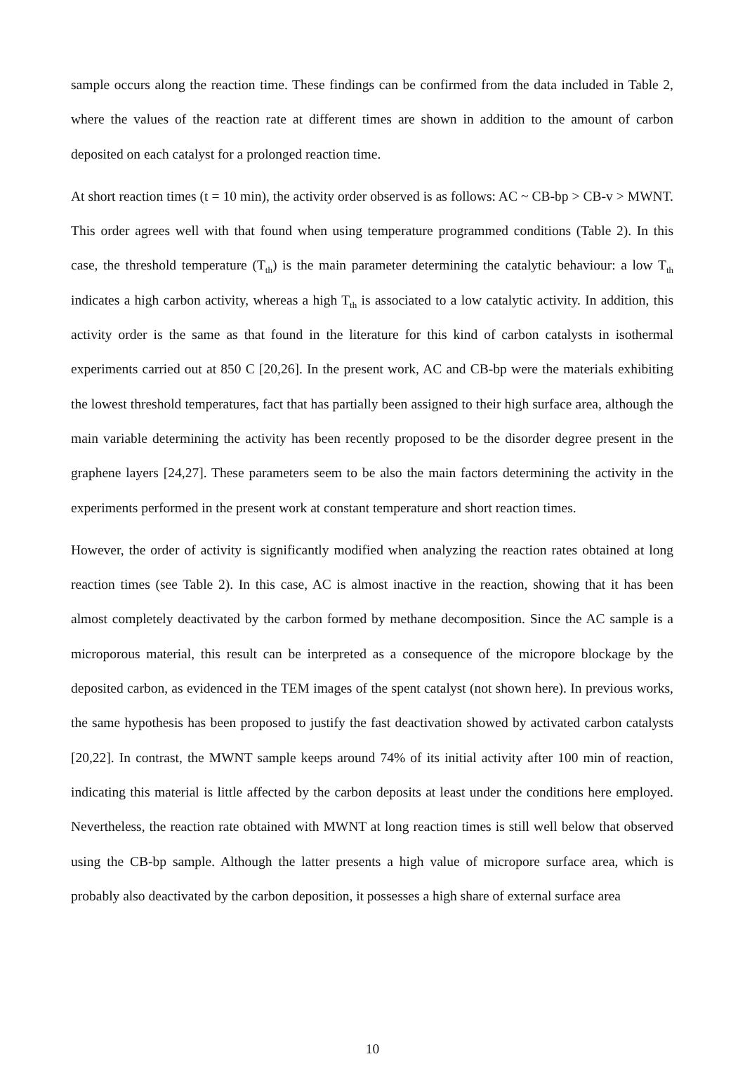sample occurs along the reaction time. These findings can be confirmed from the data included in Table 2, where the values of the reaction rate at different times are shown in addition to the amount of carbon deposited on each catalyst for a prolonged reaction time.
At short reaction times (t = 10 min), the activity order observed is as follows: AC ~ CB-bp > CB-v > MWNT. This order agrees well with that found when using temperature programmed conditions (Table 2). In this case, the threshold temperature (T<sub>th</sub>) is the main parameter determining the catalytic behaviour: a low T<sub>th</sub> indicates a high carbon activity, whereas a high T<sub>th</sub> is associated to a low catalytic activity. In addition, this activity order is the same as that found in the literature for this kind of carbon catalysts in isothermal experiments carried out at 850 C [20,26]. In the present work, AC and CB-bp were the materials exhibiting the lowest threshold temperatures, fact that has partially been assigned to their high surface area, although the main variable determining the activity has been recently proposed to be the disorder degree present in the graphene layers [24,27]. These parameters seem to be also the main factors determining the activity in the experiments performed in the present work at constant temperature and short reaction times.
However, the order of activity is significantly modified when analyzing the reaction rates obtained at long reaction times (see Table 2). In this case, AC is almost inactive in the reaction, showing that it has been almost completely deactivated by the carbon formed by methane decomposition. Since the AC sample is a microporous material, this result can be interpreted as a consequence of the micropore blockage by the deposited carbon, as evidenced in the TEM images of the spent catalyst (not shown here). In previous works, the same hypothesis has been proposed to justify the fast deactivation showed by activated carbon catalysts [20,22]. In contrast, the MWNT sample keeps around 74% of its initial activity after 100 min of reaction, indicating this material is little affected by the carbon deposits at least under the conditions here employed. Nevertheless, the reaction rate obtained with MWNT at long reaction times is still well below that observed using the CB-bp sample. Although the latter presents a high value of micropore surface area, which is probably also deactivated by the carbon deposition, it possesses a high share of external surface area
10